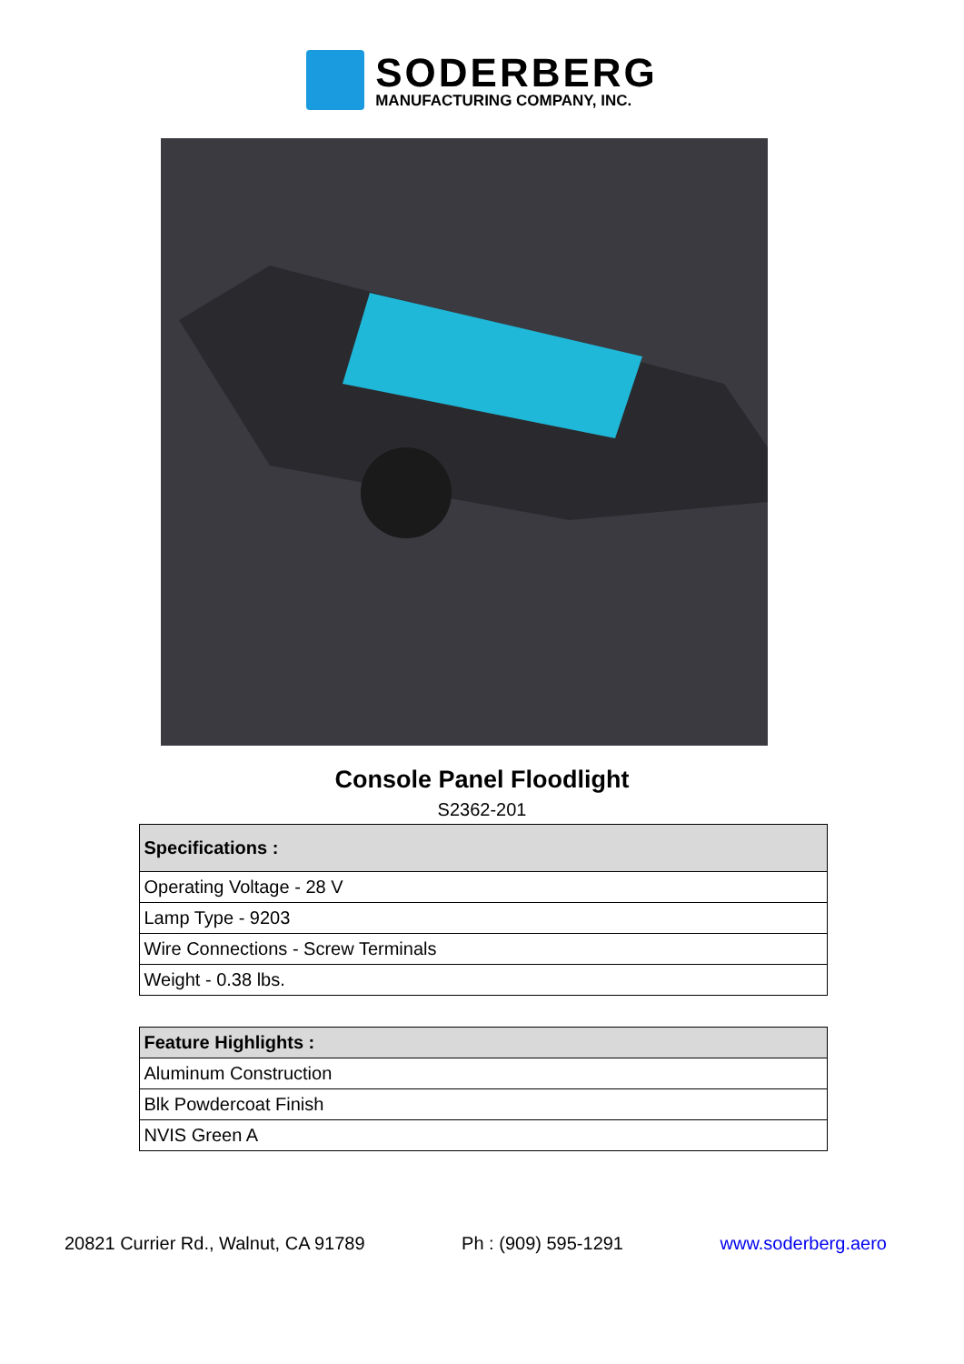SODERBERG
MANUFACTURING COMPANY, INC.
Console Panel Floodlight
S2362-201
| Specifications : |
| --- |
| Operating Voltage - 28 V |
| Lamp Type - 9203 |
| Wire Connections - Screw Terminals |
| Weight - 0.38 lbs. |
| Feature Highlights : |
| --- |
| Aluminum Construction |
| Blk Powdercoat Finish |
| NVIS Green A |
20821 Currier Rd., Walnut, CA 91789 Ph : (909) 595-1291 www.soderberg.aero